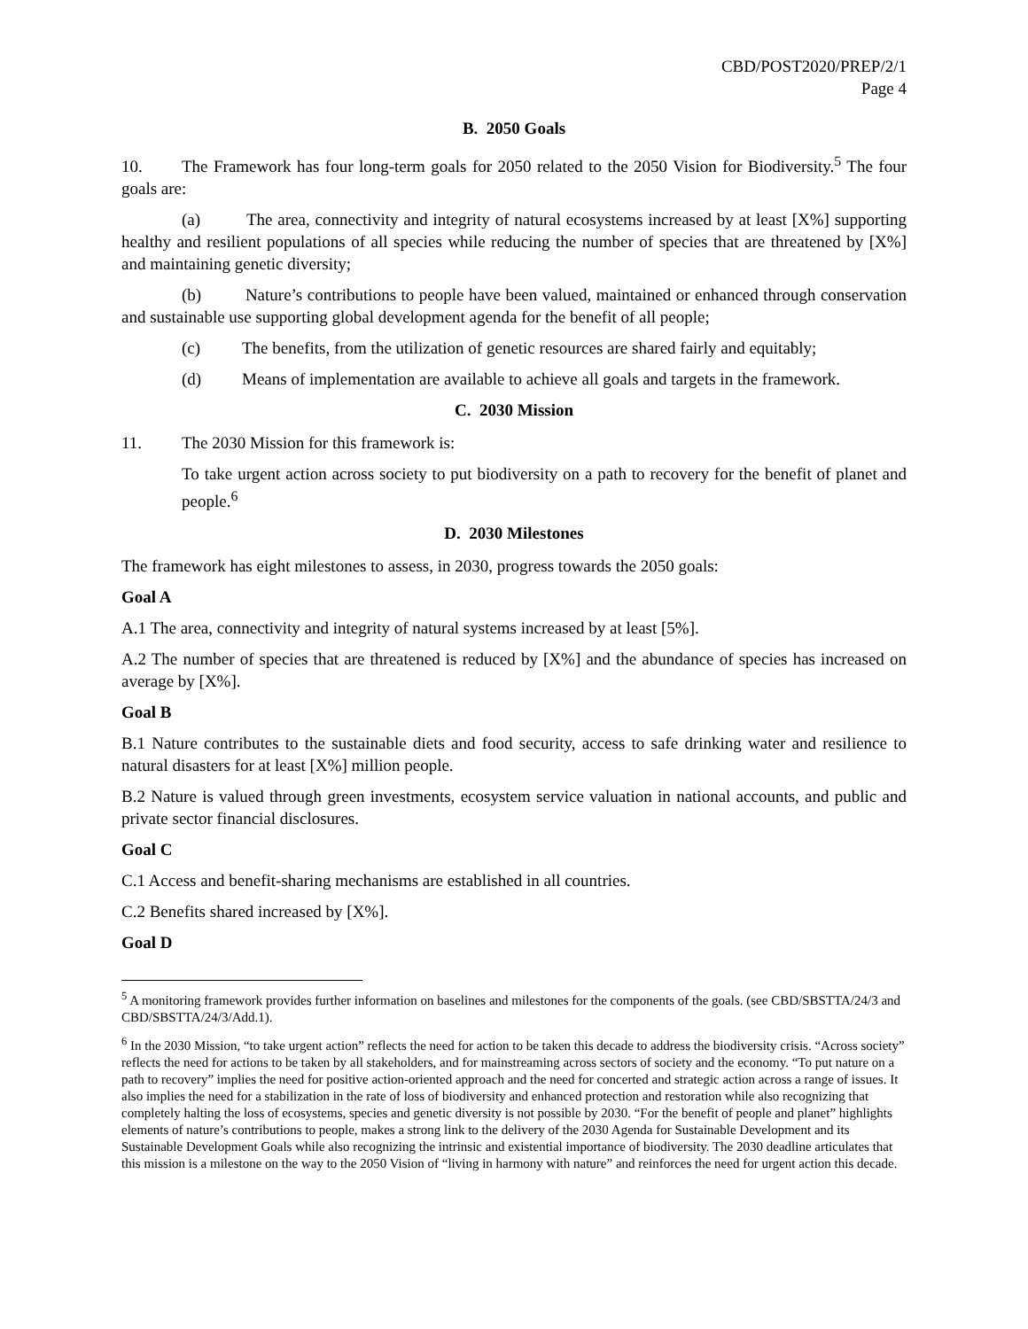CBD/POST2020/PREP/2/1
Page 4
B. 2050 Goals
10. The Framework has four long-term goals for 2050 related to the 2050 Vision for Biodiversity.<sup>5</sup> The four goals are:
(a) The area, connectivity and integrity of natural ecosystems increased by at least [X%] supporting healthy and resilient populations of all species while reducing the number of species that are threatened by [X%] and maintaining genetic diversity;
(b) Nature’s contributions to people have been valued, maintained or enhanced through conservation and sustainable use supporting global development agenda for the benefit of all people;
(c) The benefits, from the utilization of genetic resources are shared fairly and equitably;
(d) Means of implementation are available to achieve all goals and targets in the framework.
C. 2030 Mission
11. The 2030 Mission for this framework is:
To take urgent action across society to put biodiversity on a path to recovery for the benefit of planet and people.<sup>6</sup>
D. 2030 Milestones
The framework has eight milestones to assess, in 2030, progress towards the 2050 goals:
Goal A
A.1 The area, connectivity and integrity of natural systems increased by at least [5%].
A.2 The number of species that are threatened is reduced by [X%] and the abundance of species has increased on average by [X%].
Goal B
B.1 Nature contributes to the sustainable diets and food security, access to safe drinking water and resilience to natural disasters for at least [X%] million people.
B.2 Nature is valued through green investments, ecosystem service valuation in national accounts, and public and private sector financial disclosures.
Goal C
C.1 Access and benefit-sharing mechanisms are established in all countries.
C.2 Benefits shared increased by [X%].
Goal D
<sup>5</sup> A monitoring framework provides further information on baselines and milestones for the components of the goals. (see CBD/SBSTTA/24/3 and CBD/SBSTTA/24/3/Add.1).
<sup>6</sup> In the 2030 Mission, “to take urgent action” reflects the need for action to be taken this decade to address the biodiversity crisis. “Across society” reflects the need for actions to be taken by all stakeholders, and for mainstreaming across sectors of society and the economy. “To put nature on a path to recovery” implies the need for positive action-oriented approach and the need for concerted and strategic action across a range of issues. It also implies the need for a stabilization in the rate of loss of biodiversity and enhanced protection and restoration while also recognizing that completely halting the loss of ecosystems, species and genetic diversity is not possible by 2030. “For the benefit of people and planet” highlights elements of nature’s contributions to people, makes a strong link to the delivery of the 2030 Agenda for Sustainable Development and its Sustainable Development Goals while also recognizing the intrinsic and existential importance of biodiversity. The 2030 deadline articulates that this mission is a milestone on the way to the 2050 Vision of “living in harmony with nature” and reinforces the need for urgent action this decade.